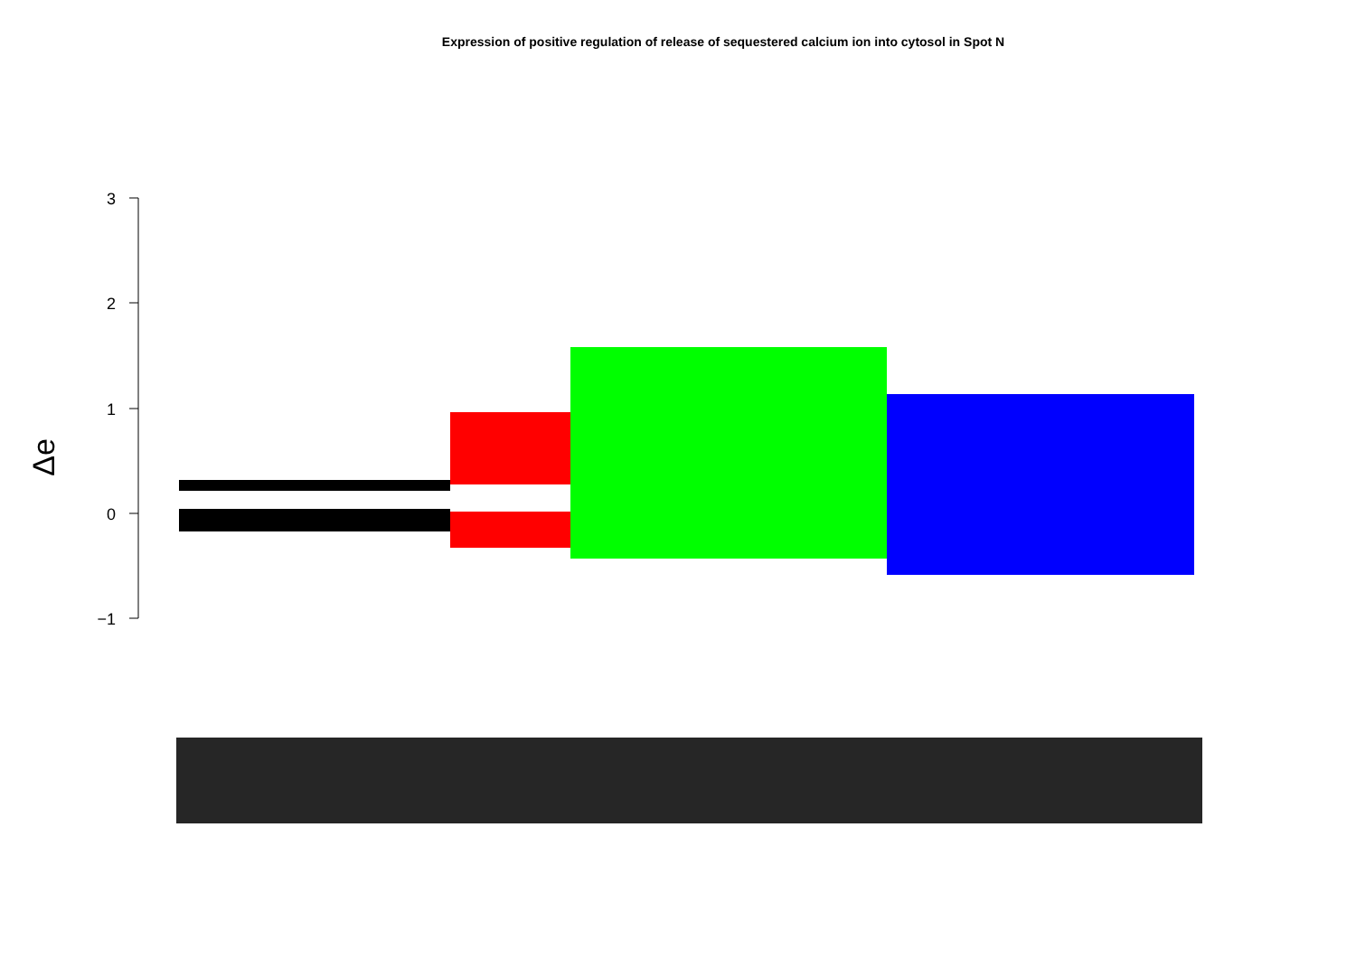Expression of positive regulation of release of sequestered calcium ion into cytosol in Spot N
3
2
1
0
−1
Δe